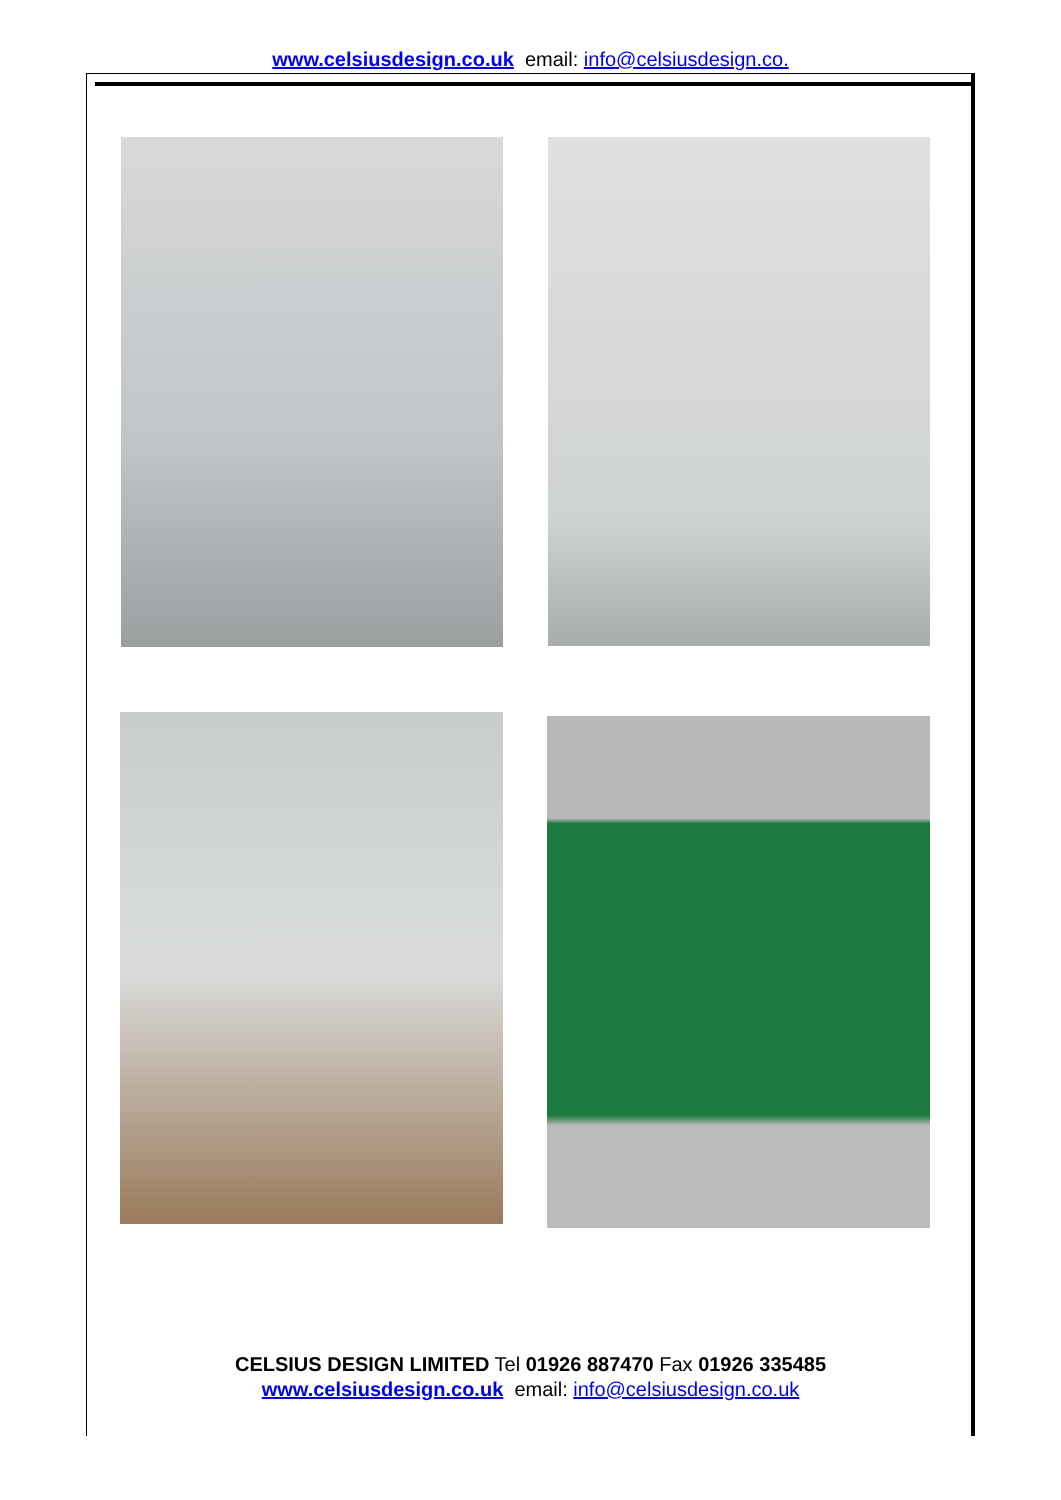www.celsiusdesign.co.uk email: info@celsiusdesign.co.
CELSIUS DESIGN LIMITED Tel 01926 887470 Fax 01926 335485
www.celsiusdesign.co.uk email: info@celsiusdesign.co.uk